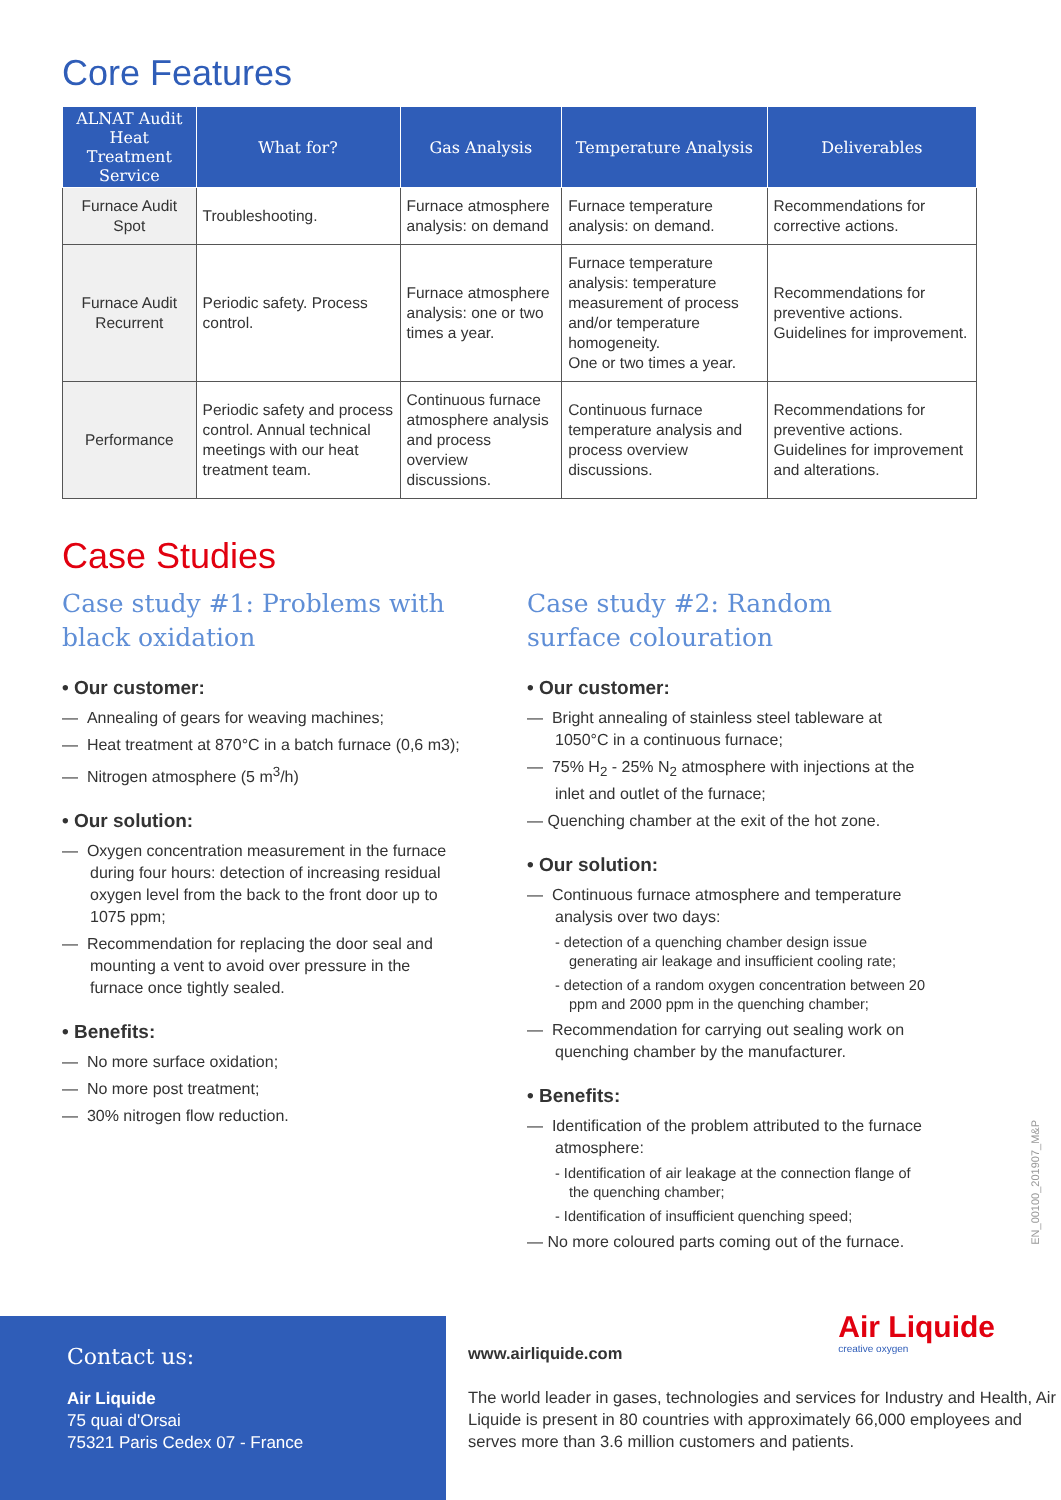Core Features
| ALNAT Audit Heat Treatment Service | What for? | Gas Analysis | Temperature Analysis | Deliverables |
| --- | --- | --- | --- | --- |
| Furnace Audit Spot | Troubleshooting. | Furnace atmosphere analysis: on demand | Furnace temperature analysis: on demand. | Recommendations for corrective actions. |
| Furnace Audit Recurrent | Periodic safety. Process control. | Furnace atmosphere analysis: one or two times a year. | Furnace temperature analysis: temperature measurement of process and/or temperature homogeneity. One or two times a year. | Recommendations for preventive actions. Guidelines for improvement. |
| Performance | Periodic safety and process control. Annual technical meetings with our heat treatment team. | Continuous furnace atmosphere analysis and process overview discussions. | Continuous furnace temperature analysis and process overview discussions. | Recommendations for preventive actions. Guidelines for improvement and alterations. |
Case Studies
Case study #1: Problems with black oxidation
• Our customer:
— Annealing of gears for weaving machines;
— Heat treatment at 870°C in a batch furnace (0,6 m3);
— Nitrogen atmosphere (5 m<sup>3</sup>/h)
• Our solution:
— Oxygen concentration measurement in the furnace during four hours: detection of increasing residual oxygen level from the back to the front door up to 1075 ppm;
— Recommendation for replacing the door seal and mounting a vent to avoid over pressure in the furnace once tightly sealed.
• Benefits:
— No more surface oxidation;
— No more post treatment;
— 30% nitrogen flow reduction.
Case study #2: Random surface colouration
• Our customer:
— Bright annealing of stainless steel tableware at 1050°C in a continuous furnace;
— 75% H<sub>2</sub> - 25% N<sub>2</sub> atmosphere with injections at the inlet and outlet of the furnace;
— Quenching chamber at the exit of the hot zone.
• Our solution:
— Continuous furnace atmosphere and temperature analysis over two days:
- detection of a quenching chamber design issue generating air leakage and insufficient cooling rate;
- detection of a random oxygen concentration between 20 ppm and 2000 ppm in the quenching chamber;
— Recommendation for carrying out sealing work on quenching chamber by the manufacturer.
• Benefits:
— Identification of the problem attributed to the furnace atmosphere:
- Identification of air leakage at the connection flange of the quenching chamber;
- Identification of insufficient quenching speed;
— No more coloured parts coming out of the furnace.
EN_00100_201907_M&P
Contact us:
Air Liquide
75 quai d'Orsai
75321 Paris Cedex 07 - France
Air Liquide
creative oxygen
www.airliquide.com
The world leader in gases, technologies and services for Industry and Health, Air Liquide is present in 80 countries with approximately 66,000 employees and serves more than 3.6 million customers and patients.